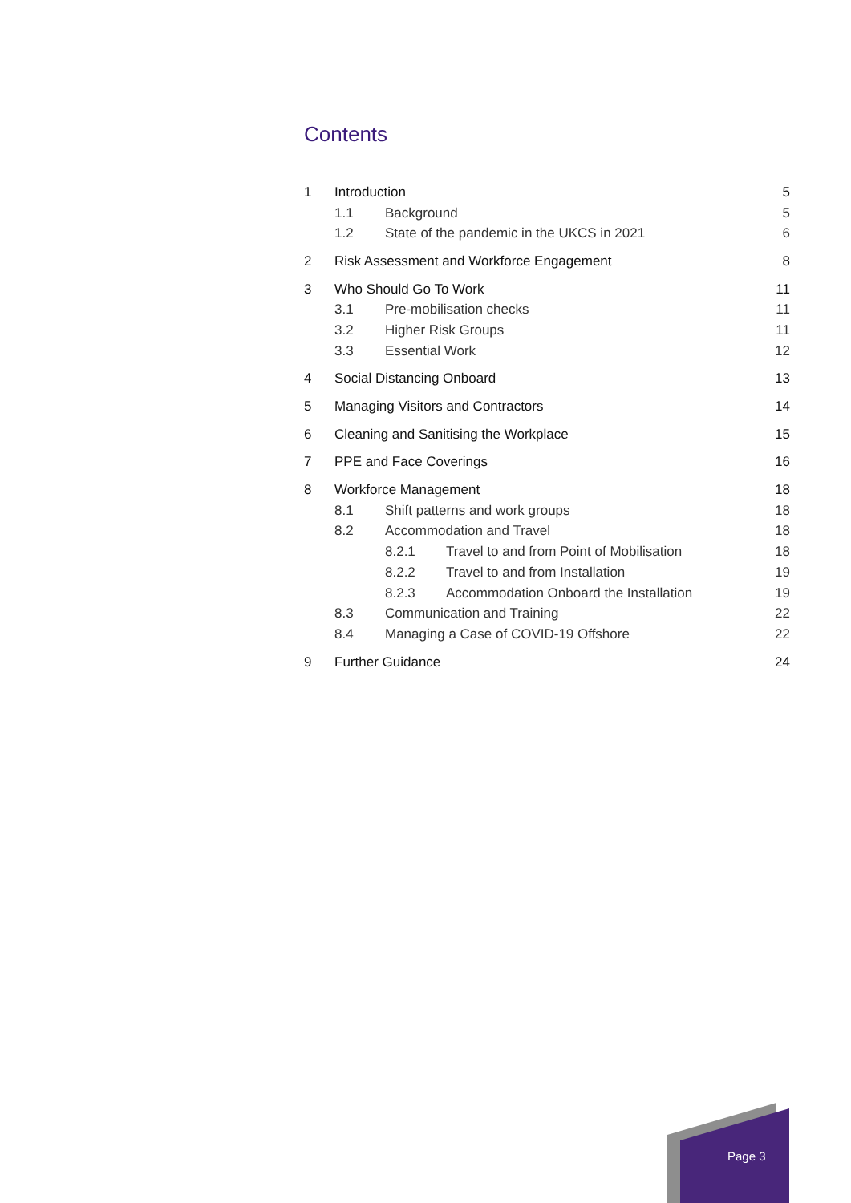Contents
1 Introduction 5
1.1 Background 5
1.2 State of the pandemic in the UKCS in 2021 6
2 Risk Assessment and Workforce Engagement 8
3 Who Should Go To Work 11
3.1 Pre-mobilisation checks 11
3.2 Higher Risk Groups 11
3.3 Essential Work 12
4 Social Distancing Onboard 13
5 Managing Visitors and Contractors 14
6 Cleaning and Sanitising the Workplace 15
7 PPE and Face Coverings 16
8 Workforce Management 18
8.1 Shift patterns and work groups 18
8.2 Accommodation and Travel 18
8.2.1 Travel to and from Point of Mobilisation 18
8.2.2 Travel to and from Installation 19
8.2.3 Accommodation Onboard the Installation 19
8.3 Communication and Training 22
8.4 Managing a Case of COVID-19 Offshore 22
9 Further Guidance 24
Page 3